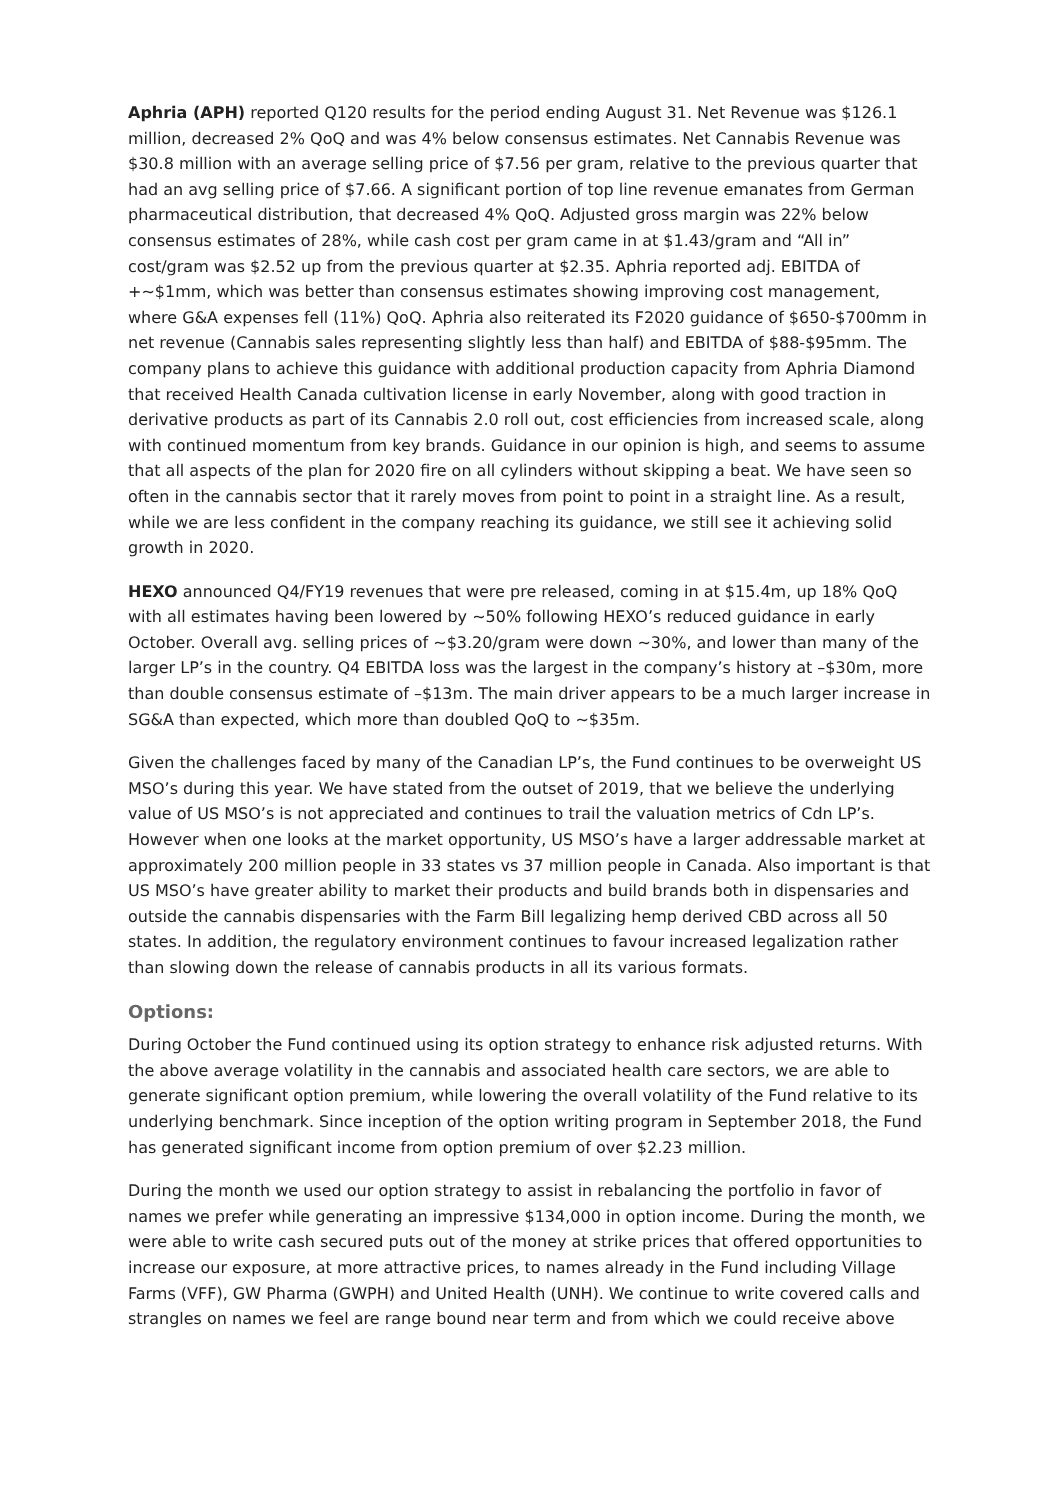Aphria (APH) reported Q120 results for the period ending August 31. Net Revenue was $126.1 million, decreased 2% QoQ and was 4% below consensus estimates. Net Cannabis Revenue was $30.8 million with an average selling price of $7.56 per gram, relative to the previous quarter that had an avg selling price of $7.66. A significant portion of top line revenue emanates from German pharmaceutical distribution, that decreased 4% QoQ. Adjusted gross margin was 22% below consensus estimates of 28%, while cash cost per gram came in at $1.43/gram and “All in” cost/gram was $2.52 up from the previous quarter at $2.35. Aphria reported adj. EBITDA of +~$1mm, which was better than consensus estimates showing improving cost management, where G&A expenses fell (11%) QoQ. Aphria also reiterated its F2020 guidance of $650-$700mm in net revenue (Cannabis sales representing slightly less than half) and EBITDA of $88-$95mm. The company plans to achieve this guidance with additional production capacity from Aphria Diamond that received Health Canada cultivation license in early November, along with good traction in derivative products as part of its Cannabis 2.0 roll out, cost efficiencies from increased scale, along with continued momentum from key brands. Guidance in our opinion is high, and seems to assume that all aspects of the plan for 2020 fire on all cylinders without skipping a beat. We have seen so often in the cannabis sector that it rarely moves from point to point in a straight line. As a result, while we are less confident in the company reaching its guidance, we still see it achieving solid growth in 2020.
HEXO announced Q4/FY19 revenues that were pre released, coming in at $15.4m, up 18% QoQ with all estimates having been lowered by ~50% following HEXO’s reduced guidance in early October. Overall avg. selling prices of ~$3.20/gram were down ~30%, and lower than many of the larger LP’s in the country. Q4 EBITDA loss was the largest in the company’s history at –$30m, more than double consensus estimate of –$13m. The main driver appears to be a much larger increase in SG&A than expected, which more than doubled QoQ to ~$35m.
Given the challenges faced by many of the Canadian LP’s, the Fund continues to be overweight US MSO’s during this year. We have stated from the outset of 2019, that we believe the underlying value of US MSO’s is not appreciated and continues to trail the valuation metrics of Cdn LP’s. However when one looks at the market opportunity, US MSO’s have a larger addressable market at approximately 200 million people in 33 states vs 37 million people in Canada. Also important is that US MSO’s have greater ability to market their products and build brands both in dispensaries and outside the cannabis dispensaries with the Farm Bill legalizing hemp derived CBD across all 50 states. In addition, the regulatory environment continues to favour increased legalization rather than slowing down the release of cannabis products in all its various formats.
Options:
During October the Fund continued using its option strategy to enhance risk adjusted returns. With the above average volatility in the cannabis and associated health care sectors, we are able to generate significant option premium, while lowering the overall volatility of the Fund relative to its underlying benchmark. Since inception of the option writing program in September 2018, the Fund has generated significant income from option premium of over $2.23 million.
During the month we used our option strategy to assist in rebalancing the portfolio in favor of names we prefer while generating an impressive $134,000 in option income. During the month, we were able to write cash secured puts out of the money at strike prices that offered opportunities to increase our exposure, at more attractive prices, to names already in the Fund including Village Farms (VFF), GW Pharma (GWPH) and United Health (UNH). We continue to write covered calls and strangles on names we feel are range bound near term and from which we could receive above